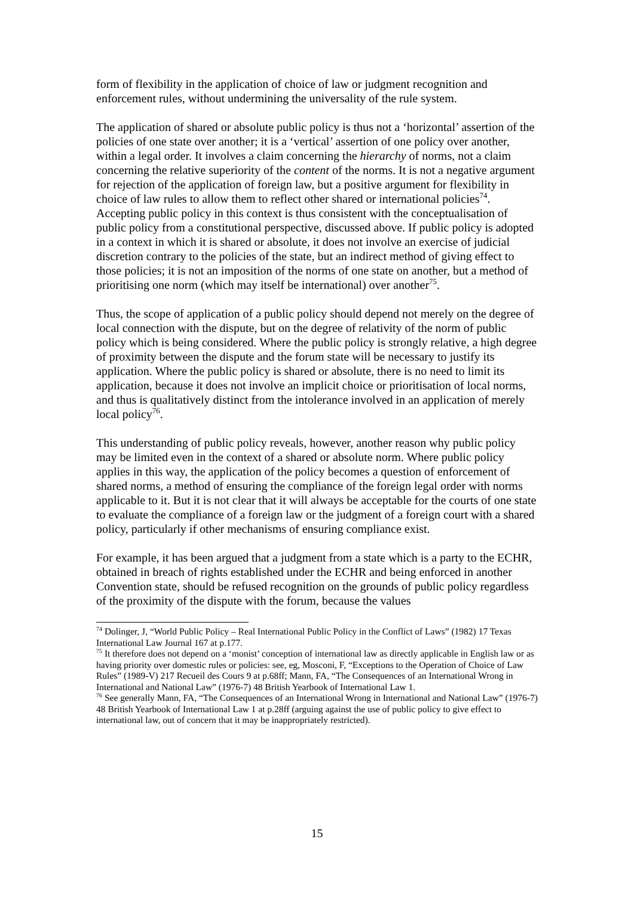form of flexibility in the application of choice of law or judgment recognition and enforcement rules, without undermining the universality of the rule system.
The application of shared or absolute public policy is thus not a ‘horizontal’ assertion of the policies of one state over another; it is a ‘vertical’ assertion of one policy over another, within a legal order. It involves a claim concerning the hierarchy of norms, not a claim concerning the relative superiority of the content of the norms. It is not a negative argument for rejection of the application of foreign law, but a positive argument for flexibility in choice of law rules to allow them to reflect other shared or international policies<sup>74</sup>. Accepting public policy in this context is thus consistent with the conceptualisation of public policy from a constitutional perspective, discussed above. If public policy is adopted in a context in which it is shared or absolute, it does not involve an exercise of judicial discretion contrary to the policies of the state, but an indirect method of giving effect to those policies; it is not an imposition of the norms of one state on another, but a method of prioritising one norm (which may itself be international) over another<sup>75</sup>.
Thus, the scope of application of a public policy should depend not merely on the degree of local connection with the dispute, but on the degree of relativity of the norm of public policy which is being considered. Where the public policy is strongly relative, a high degree of proximity between the dispute and the forum state will be necessary to justify its application. Where the public policy is shared or absolute, there is no need to limit its application, because it does not involve an implicit choice or prioritisation of local norms, and thus is qualitatively distinct from the intolerance involved in an application of merely local policy<sup>76</sup>.
This understanding of public policy reveals, however, another reason why public policy may be limited even in the context of a shared or absolute norm. Where public policy applies in this way, the application of the policy becomes a question of enforcement of shared norms, a method of ensuring the compliance of the foreign legal order with norms applicable to it. But it is not clear that it will always be acceptable for the courts of one state to evaluate the compliance of a foreign law or the judgment of a foreign court with a shared policy, particularly if other mechanisms of ensuring compliance exist.
For example, it has been argued that a judgment from a state which is a party to the ECHR, obtained in breach of rights established under the ECHR and being enforced in another Convention state, should be refused recognition on the grounds of public policy regardless of the proximity of the dispute with the forum, because the values
<sup>74</sup> Dolinger, J, “World Public Policy – Real International Public Policy in the Conflict of Laws” (1982) 17 Texas International Law Journal 167 at p.177.
<sup>75</sup> It therefore does not depend on a ‘monist’ conception of international law as directly applicable in English law or as having priority over domestic rules or policies: see, eg, Mosconi, F, “Exceptions to the Operation of Choice of Law Rules” (1989-V) 217 Recueil des Cours 9 at p.68ff; Mann, FA, “The Consequences of an International Wrong in International and National Law” (1976-7) 48 British Yearbook of International Law 1.
<sup>76</sup> See generally Mann, FA, “The Consequences of an International Wrong in International and National Law” (1976-7) 48 British Yearbook of International Law 1 at p.28ff (arguing against the use of public policy to give effect to international law, out of concern that it may be inappropriately restricted).
15